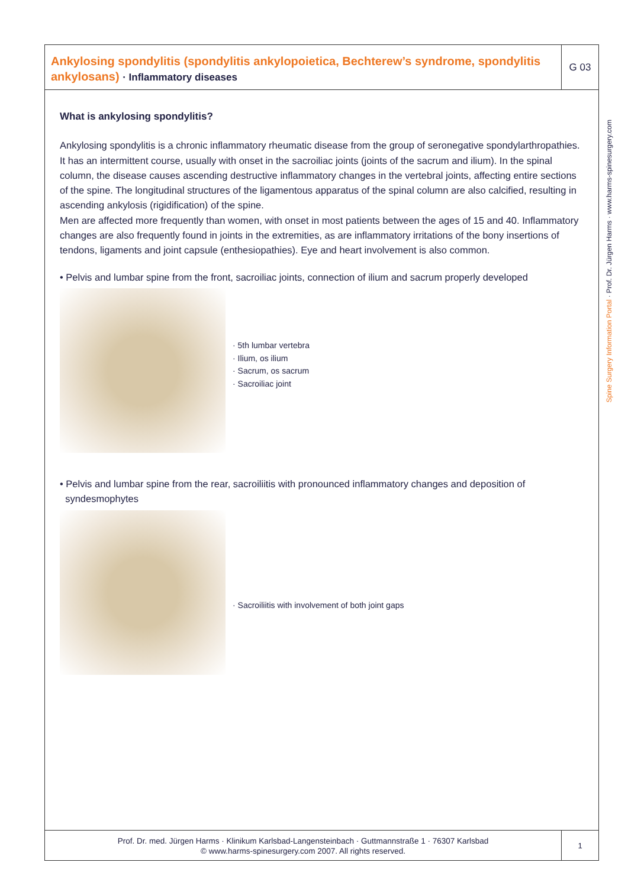Ankylosing spondylitis (spondylitis ankylopoietica, Bechterew’s syndrome, spondylitis ankylosans) · Inflammatory diseases
G 03
What is ankylosing spondylitis?
Ankylosing spondylitis is a chronic inflammatory rheumatic disease from the group of seronegative spondylarthropathies. It has an intermittent course, usually with onset in the sacroiliac joints (joints of the sacrum and ilium). In the spinal column, the disease causes ascending destructive inflammatory changes in the vertebral joints, affecting entire sections of the spine. The longitudinal structures of the ligamentous apparatus of the spinal column are also calcified, resulting in ascending ankylosis (rigidification) of the spine.
Men are affected more frequently than women, with onset in most patients between the ages of 15 and 40. Inflammatory changes are also frequently found in joints in the extremities, as are inflammatory irritations of the bony insertions of tendons, ligaments and joint capsule (enthesiopathies). Eye and heart involvement is also common.
• Pelvis and lumbar spine from the front, sacroiliac joints, connection of ilium and sacrum properly developed
· 5th lumbar vertebra
· Ilium, os ilium
· Sacrum, os sacrum
· Sacroiliac joint
• Pelvis and lumbar spine from the rear, sacroiliitis with pronounced inflammatory changes and deposition of
syndesmophytes
· Sacroiliitis with involvement of both joint gaps
Prof. Dr. med. Jürgen Harms · Klinikum Karlsbad-Langensteinbach · Guttmannstraße 1 · 76307 Karlsbad
© www.harms-spinesurgery.com 2007. All rights reserved.
1
Spine Surgery Information Portal · Prof. Dr. Jürgen Harms · www.harms-spinesurgery.com